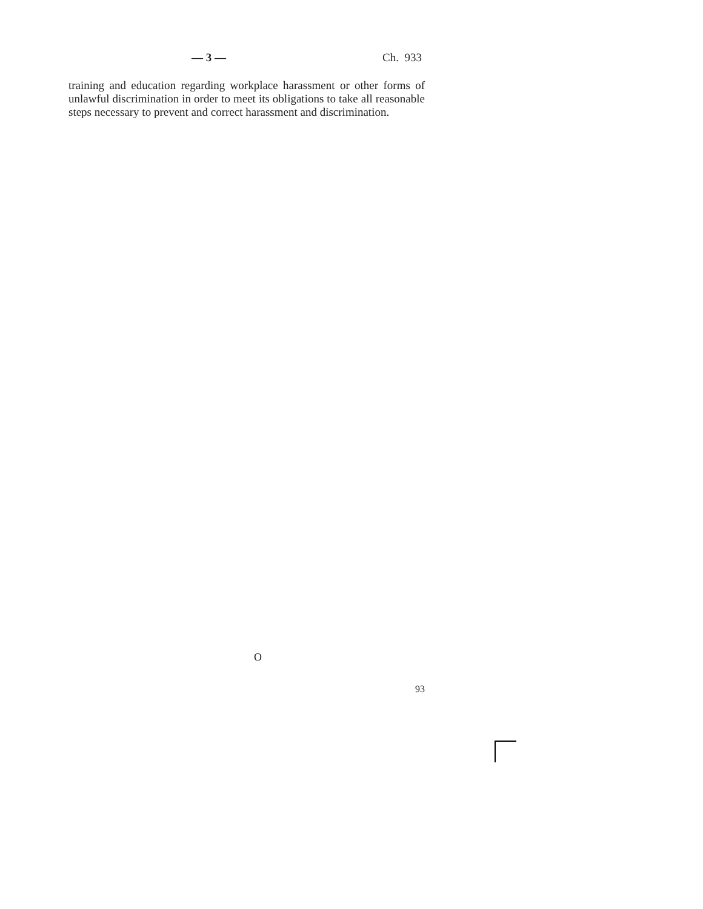— 3 — Ch. 933
training and education regarding workplace harassment or other forms of unlawful discrimination in order to meet its obligations to take all reasonable steps necessary to prevent and correct harassment and discrimination.
O
93